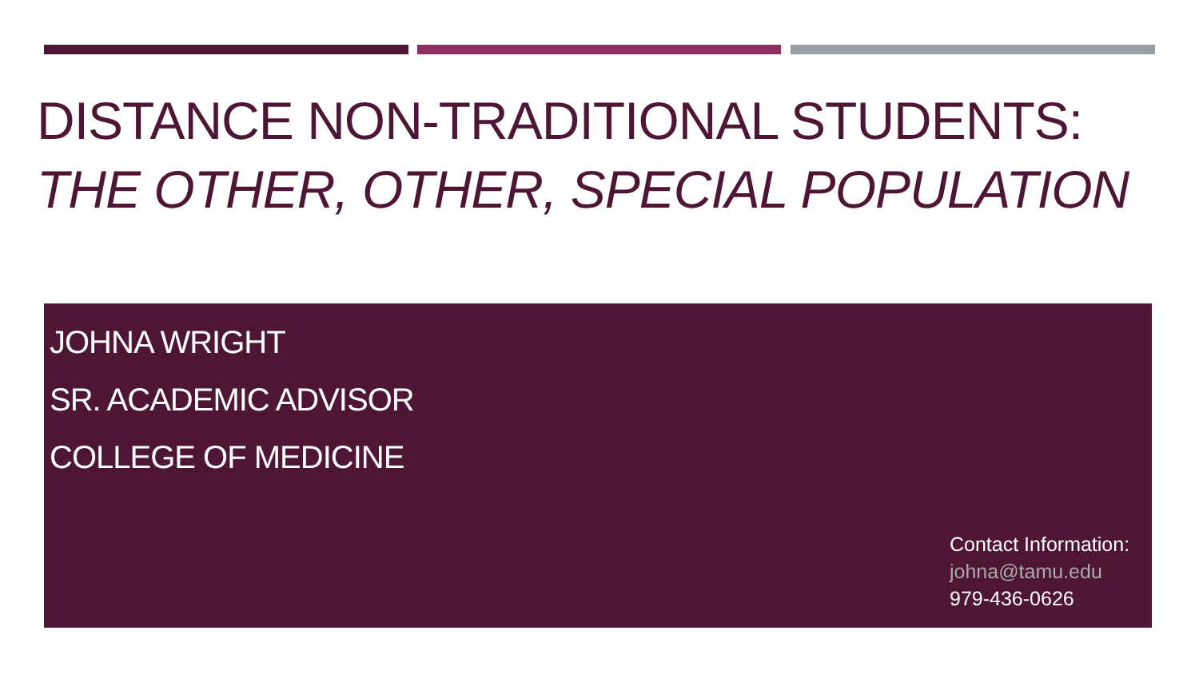DISTANCE NON-TRADITIONAL STUDENTS:
THE OTHER, OTHER, SPECIAL POPULATION
JOHNA WRIGHT
SR. ACADEMIC ADVISOR
COLLEGE OF MEDICINE
Contact Information:
johna@tamu.edu
979-436-0626